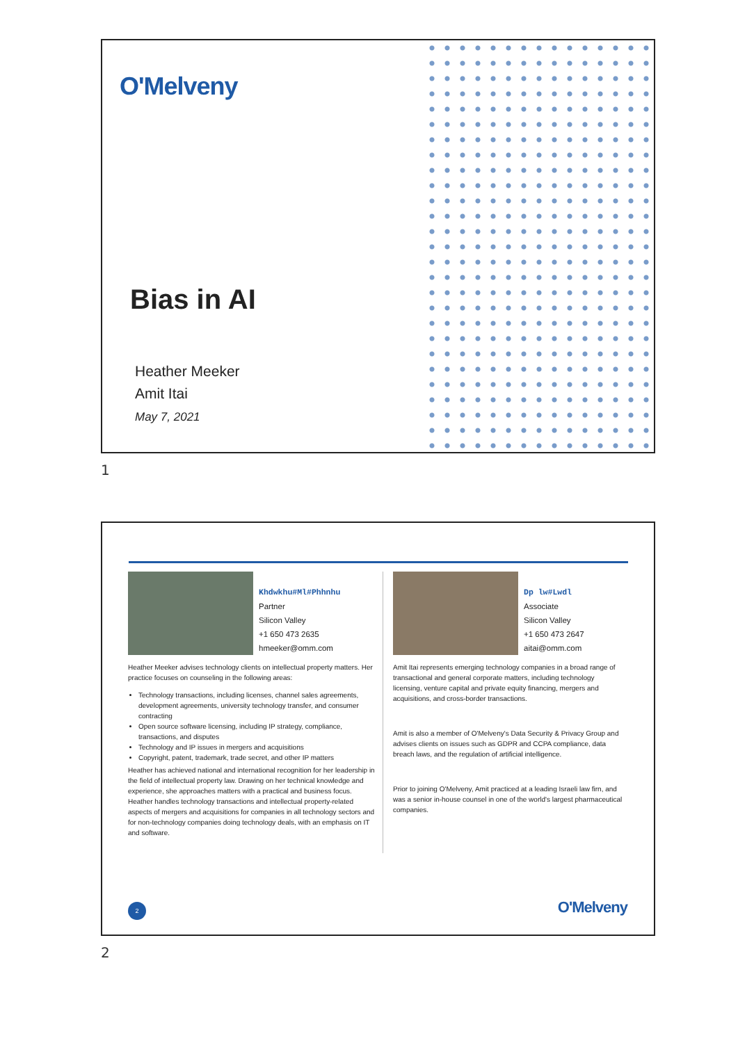O'Melveny
Bias in AI
Heather Meeker
Amit Itai
May 7, 2021
1
Khdwkhu#Ml#Phhnhu
Partner
Silicon Valley
+1 650 473 2635
hmeeker@omm.com
Heather Meeker advises technology clients on intellectual property matters. Her practice focuses on counseling in the following areas:
Technology transactions, including licenses, channel sales agreements, development agreements, university technology transfer, and consumer contracting
Open source software licensing, including IP strategy, compliance, transactions, and disputes
Technology and IP issues in mergers and acquisitions
Copyright, patent, trademark, trade secret, and other IP matters
Heather has achieved national and international recognition for her leadership in the field of intellectual property law. Drawing on her technical knowledge and experience, she approaches matters with a practical and business focus. Heather handles technology transactions and intellectual property-related aspects of mergers and acquisitions for companies in all technology sectors and for non-technology companies doing technology deals, with an emphasis on IT and software.
Dp lw#Lwdl
Associate
Silicon Valley
+1 650 473 2647
aitai@omm.com
Amit Itai represents emerging technology companies in a broad range of transactional and general corporate matters, including technology licensing, venture capital and private equity financing, mergers and acquisitions, and cross-border transactions.
Amit is also a member of O'Melveny's Data Security & Privacy Group and advises clients on issues such as GDPR and CCPA compliance, data breach laws, and the regulation of artificial intelligence.
Prior to joining O'Melveny, Amit practiced at a leading Israeli law firn, and was a senior in-house counsel in one of the world's largest pharmaceutical companies.
2 O'Melveny
2